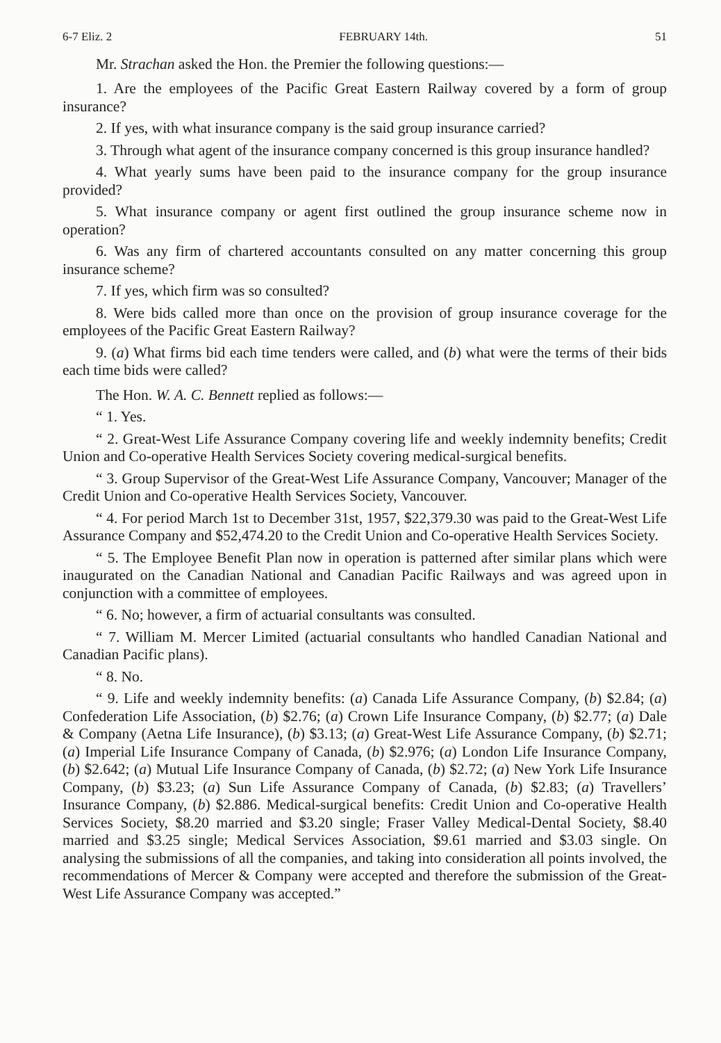6-7 Eliz. 2 FEBRUARY 14th. 51
Mr. Strachan asked the Hon. the Premier the following questions:—
1. Are the employees of the Pacific Great Eastern Railway covered by a form of group insurance?
2. If yes, with what insurance company is the said group insurance carried?
3. Through what agent of the insurance company concerned is this group insurance handled?
4. What yearly sums have been paid to the insurance company for the group insurance provided?
5. What insurance company or agent first outlined the group insurance scheme now in operation?
6. Was any firm of chartered accountants consulted on any matter concerning this group insurance scheme?
7. If yes, which firm was so consulted?
8. Were bids called more than once on the provision of group insurance coverage for the employees of the Pacific Great Eastern Railway?
9. (a) What firms bid each time tenders were called, and (b) what were the terms of their bids each time bids were called?
The Hon. W. A. C. Bennett replied as follows:—
“ 1. Yes.
“ 2. Great-West Life Assurance Company covering life and weekly indemnity benefits; Credit Union and Co-operative Health Services Society covering medical-surgical benefits.
“ 3. Group Supervisor of the Great-West Life Assurance Company, Vancouver; Manager of the Credit Union and Co-operative Health Services Society, Vancouver.
“ 4. For period March 1st to December 31st, 1957, $22,379.30 was paid to the Great-West Life Assurance Company and $52,474.20 to the Credit Union and Co-operative Health Services Society.
“ 5. The Employee Benefit Plan now in operation is patterned after similar plans which were inaugurated on the Canadian National and Canadian Pacific Railways and was agreed upon in conjunction with a committee of employees.
“ 6. No; however, a firm of actuarial consultants was consulted.
“ 7. William M. Mercer Limited (actuarial consultants who handled Canadian National and Canadian Pacific plans).
“ 8. No.
“ 9. Life and weekly indemnity benefits: (a) Canada Life Assurance Company, (b) $2.84; (a) Confederation Life Association, (b) $2.76; (a) Crown Life Insurance Company, (b) $2.77; (a) Dale & Company (Aetna Life Insurance), (b) $3.13; (a) Great-West Life Assurance Company, (b) $2.71; (a) Imperial Life Insurance Company of Canada, (b) $2.976; (a) London Life Insurance Company, (b) $2.642; (a) Mutual Life Insurance Company of Canada, (b) $2.72; (a) New York Life Insurance Company, (b) $3.23; (a) Sun Life Assurance Company of Canada, (b) $2.83; (a) Travellers’ Insurance Company, (b) $2.886. Medical-surgical benefits: Credit Union and Co-operative Health Services Society, $8.20 married and $3.20 single; Fraser Valley Medical-Dental Society, $8.40 married and $3.25 single; Medical Services Association, $9.61 married and $3.03 single. On analysing the submissions of all the companies, and taking into consideration all points involved, the recommendations of Mercer & Company were accepted and therefore the submission of the Great-West Life Assurance Company was accepted.”